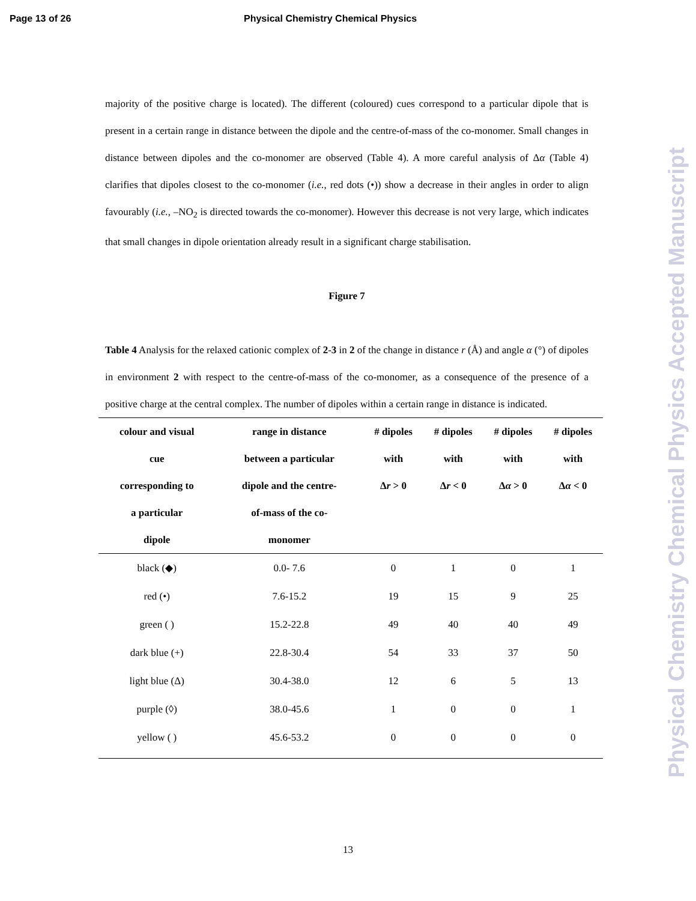Page 13 of 26 Physical Chemistry Chemical Physics
Physical Chemistry Chemical Physics Accepted Manuscript
majority of the positive charge is located). The different (coloured) cues correspond to a particular dipole that is present in a certain range in distance between the dipole and the centre-of-mass of the co-monomer. Small changes in distance between dipoles and the co-monomer are observed (Table 4). A more careful analysis of Δα (Table 4) clarifies that dipoles closest to the co-monomer (i.e., red dots (•)) show a decrease in their angles in order to align favourably (i.e., –NO<sub>2</sub> is directed towards the co-monomer). However this decrease is not very large, which indicates that small changes in dipole orientation already result in a significant charge stabilisation.
Figure 7
Table 4 Analysis for the relaxed cationic complex of 2-3 in 2 of the change in distance r (Å) and angle α (°) of dipoles in environment 2 with respect to the centre-of-mass of the co-monomer, as a consequence of the presence of a positive charge at the central complex. The number of dipoles within a certain range in distance is indicated.
| colour and visual cue corresponding to a particular dipole | range in distance between a particular dipole and the centre- of-mass of the co- monomer | # dipoles with Δ r > 0 | # dipoles with Δ r < 0 | # dipoles with Δ α > 0 | # dipoles with Δ α < 0 |
| --- | --- | --- | --- | --- | --- |
| black (◆) | 0.0- 7.6 | 0 | 1 | 0 | 1 |
| red (•) | 7.6-15.2 | 19 | 15 | 9 | 25 |
| green ( ) | 15.2-22.8 | 49 | 40 | 40 | 49 |
| dark blue (+) | 22.8-30.4 | 54 | 33 | 37 | 50 |
| light blue (Δ) | 30.4-38.0 | 12 | 6 | 5 | 13 |
| purple (◊) | 38.0-45.6 | 1 | 0 | 0 | 1 |
| yellow ( ) | 45.6-53.2 | 0 | 0 | 0 | 0 |
13